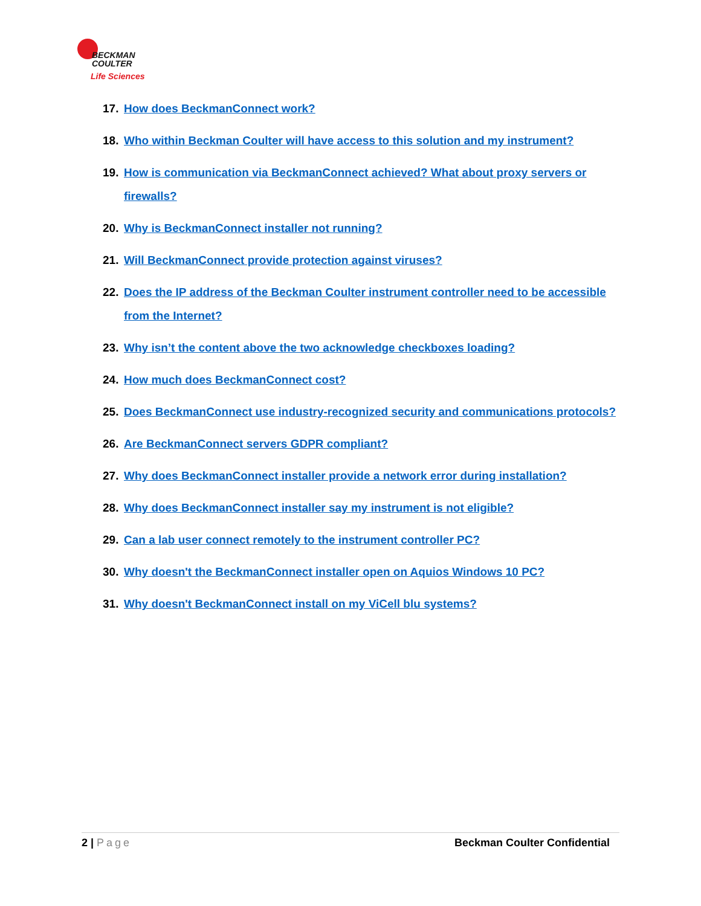BECKMAN
COULTER
Life Sciences
17. How does BeckmanConnect work?
18. Who within Beckman Coulter will have access to this solution and my instrument?
19. How is communication via BeckmanConnect achieved? What about proxy servers or firewalls?
20. Why is BeckmanConnect installer not running?
21. Will BeckmanConnect provide protection against viruses?
22. Does the IP address of the Beckman Coulter instrument controller need to be accessible from the Internet?
23. Why isn’t the content above the two acknowledge checkboxes loading?
24. How much does BeckmanConnect cost?
25. Does BeckmanConnect use industry-recognized security and communications protocols?
26. Are BeckmanConnect servers GDPR compliant?
27. Why does BeckmanConnect installer provide a network error during installation?
28. Why does BeckmanConnect installer say my instrument is not eligible?
29. Can a lab user connect remotely to the instrument controller PC?
30. Why doesn't the BeckmanConnect installer open on Aquios Windows 10 PC?
31. Why doesn't BeckmanConnect install on my ViCell blu systems?
2 | Page Beckman Coulter Confidential